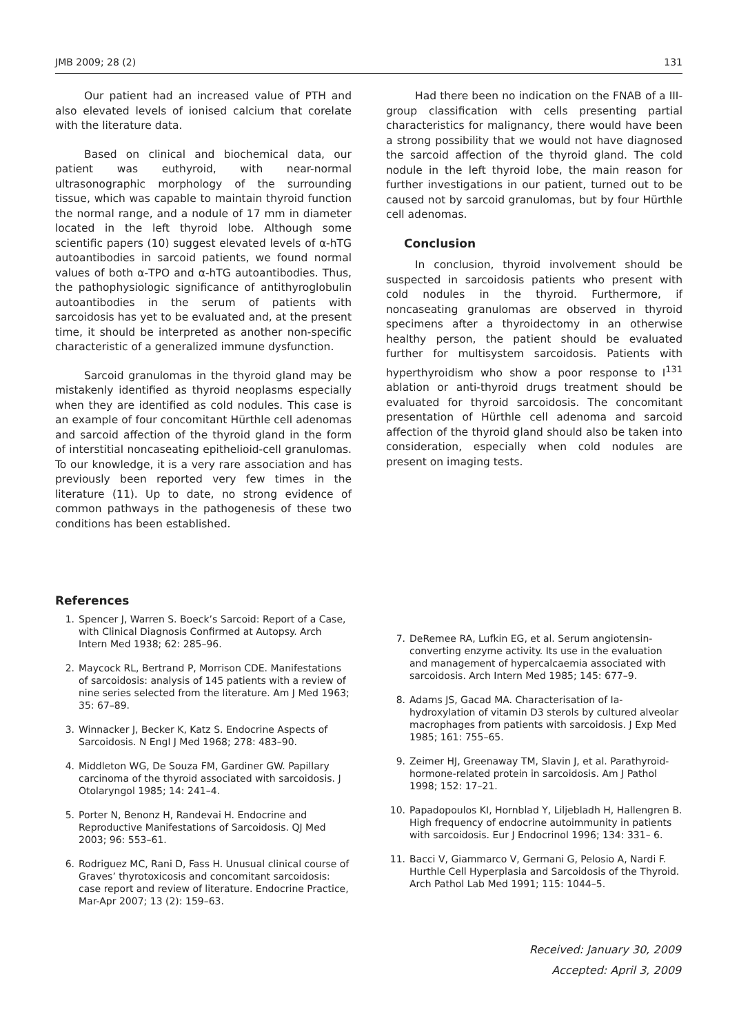JMB 2009; 28 (2) 131
Our patient had an increased value of PTH and also elevated levels of ionised calcium that corelate with the literature data.
Based on clinical and biochemical data, our patient was euthyroid, with near-normal ultrasonographic morphology of the surrounding tissue, which was capable to maintain thyroid function the normal range, and a nodule of 17 mm in diameter located in the left thyroid lobe. Although some scientific papers (10) suggest elevated levels of α-hTG autoantibodies in sarcoid patients, we found normal values of both α-TPO and α-hTG autoantibodies. Thus, the pathophysiologic significance of antithyroglobulin autoantibodies in the serum of patients with sarcoidosis has yet to be evaluated and, at the present time, it should be interpreted as another non-specific characteristic of a generalized immune dysfunction.
Sarcoid granulomas in the thyroid gland may be mistakenly identified as thyroid neoplasms especially when they are identified as cold nodules. This case is an example of four concomitant Hürthle cell adenomas and sarcoid affection of the thyroid gland in the form of interstitial noncaseating epithelioid-cell granulomas. To our knowledge, it is a very rare association and has previously been reported very few times in the literature (11). Up to date, no strong evidence of common pathways in the pathogenesis of these two conditions has been established.
Had there been no indication on the FNAB of a III-group classification with cells presenting partial characteristics for malignancy, there would have been a strong possibility that we would not have diagnosed the sarcoid affection of the thyroid gland. The cold nodule in the left thyroid lobe, the main reason for further investigations in our patient, turned out to be caused not by sarcoid granulomas, but by four Hürthle cell adenomas.
Conclusion
In conclusion, thyroid involvement should be suspected in sarcoidosis patients who present with cold nodules in the thyroid. Furthermore, if noncaseating granulomas are observed in thyroid specimens after a thyroidectomy in an otherwise healthy person, the patient should be evaluated further for multisystem sarcoidosis. Patients with hyperthyroidism who show a poor response to I<sup>131</sup> ablation or anti-thyroid drugs treatment should be evaluated for thyroid sarcoidosis. The concomitant presentation of Hürthle cell adenoma and sarcoid affection of the thyroid gland should also be taken into consideration, especially when cold nodules are present on imaging tests.
References
1. Spencer J, Warren S. Boeck’s Sarcoid: Report of a Case, with Clinical Diagnosis Confirmed at Autopsy. Arch Intern Med 1938; 62: 285–96.
2. Maycock RL, Bertrand P, Morrison CDE. Manifestations of sarcoidosis: analysis of 145 patients with a review of nine series selected from the literature. Am J Med 1963; 35: 67–89.
3. Winnacker J, Becker K, Katz S. Endocrine Aspects of Sarcoidosis. N Engl J Med 1968; 278: 483–90.
4. Middleton WG, De Souza FM, Gardiner GW. Papillary carcinoma of the thyroid associated with sarcoidosis. J Otolaryngol 1985; 14: 241–4.
5. Porter N, Benonz H, Randevai H. Endocrine and Reproductive Manifestations of Sarcoidosis. QJ Med 2003; 96: 553–61.
6. Rodriguez MC, Rani D, Fass H. Unusual clinical course of Graves’ thyrotoxicosis and concomitant sarcoidosis: case report and review of literature. Endocrine Practice, Mar-Apr 2007; 13 (2): 159–63.
7. DeRemee RA, Lufkin EG, et al. Serum angiotensin-converting enzyme activity. Its use in the evaluation and management of hypercalcaemia associated with sarcoidosis. Arch Intern Med 1985; 145: 677–9.
8. Adams JS, Gacad MA. Characterisation of Ia-hydroxylation of vitamin D3 sterols by cultured alveolar macrophages from patients with sarcoidosis. J Exp Med 1985; 161: 755–65.
9. Zeimer HJ, Greenaway TM, Slavin J, et al. Parathyroid-hormone-related protein in sarcoidosis. Am J Pathol 1998; 152: 17–21.
10. Papadopoulos KI, Hornblad Y, Liljebladh H, Hallengren B. High frequency of endocrine autoimmunity in patients with sarcoidosis. Eur J Endocrinol 1996; 134: 331– 6.
11. Bacci V, Giammarco V, Germani G, Pelosio A, Nardi F. Hurthle Cell Hyperplasia and Sarcoidosis of the Thyroid. Arch Pathol Lab Med 1991; 115: 1044–5.
Received: January 30, 2009
Accepted: April 3, 2009